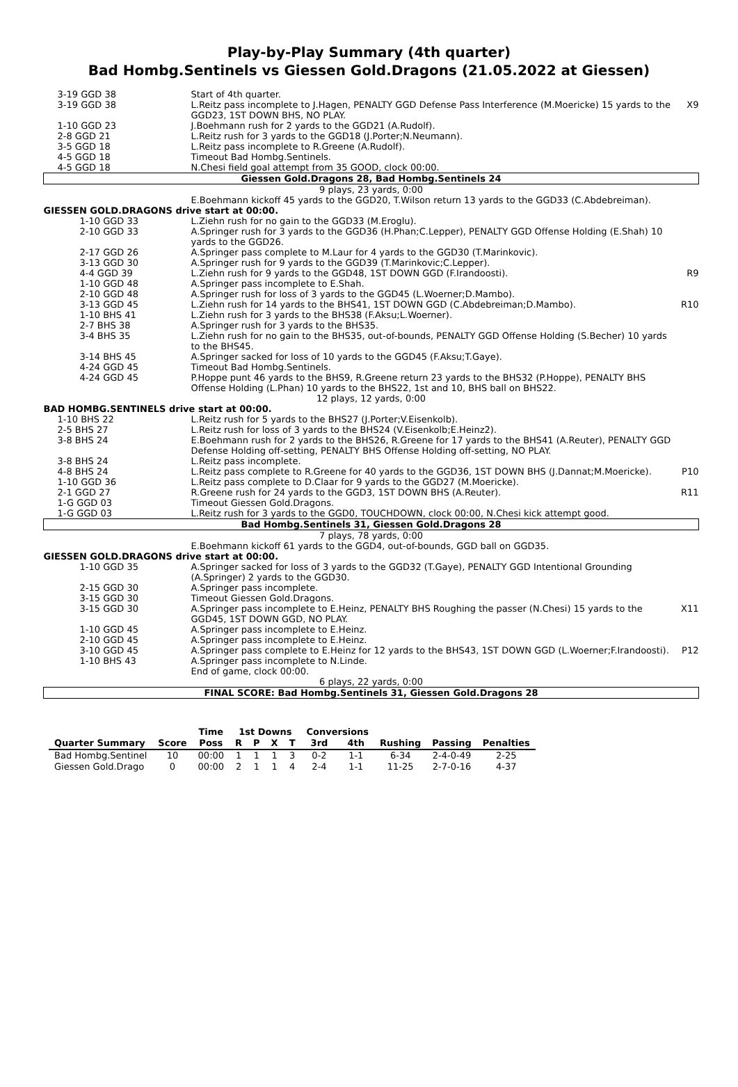Play-by-Play Summary (4th quarter)
Bad Hombg.Sentinels vs Giessen Gold.Dragons (21.05.2022 at Giessen)
| 3-19 GGD 38 | Start of 4th quarter. | |
| 3-19 GGD 38 | L.Reitz pass incomplete to J.Hagen, PENALTY GGD Defense Pass Interference (M.Moericke) 15 yards to the GGD23, 1ST DOWN BHS, NO PLAY. | X9 |
| 1-10 GGD 23 | J.Boehmann rush for 2 yards to the GGD21 (A.Rudolf). | |
| 2-8 GGD 21 | L.Reitz rush for 3 yards to the GGD18 (J.Porter;N.Neumann). | |
| 3-5 GGD 18 | L.Reitz pass incomplete to R.Greene (A.Rudolf). | |
| 4-5 GGD 18 | Timeout Bad Hombg.Sentinels. | |
| 4-5 GGD 18 | N.Chesi field goal attempt from 35 GOOD, clock 00:00. | |
| Giessen Gold.Dragons 28, Bad Hombg.Sentinels 24 | | |
| 9 plays, 23 yards, 0:00 | | |
| | E.Boehmann kickoff 45 yards to the GGD20, T.Wilson return 13 yards to the GGD33 (C.Abdebreiman). | |
| GIESSEN GOLD.DRAGONS drive start at 00:00. | | |
| 1-10 GGD 33 | L.Ziehn rush for no gain to the GGD33 (M.Eroglu). | |
| 2-10 GGD 33 | A.Springer rush for 3 yards to the GGD36 (H.Phan;C.Lepper), PENALTY GGD Offense Holding (E.Shah) 10 yards to the GGD26. | |
| 2-17 GGD 26 | A.Springer pass complete to M.Laur for 4 yards to the GGD30 (T.Marinkovic). | |
| 3-13 GGD 30 | A.Springer rush for 9 yards to the GGD39 (T.Marinkovic;C.Lepper). | |
| 4-4 GGD 39 | L.Ziehn rush for 9 yards to the GGD48, 1ST DOWN GGD (F.Irandoosti). | R9 |
| 1-10 GGD 48 | A.Springer pass incomplete to E.Shah. | |
| 2-10 GGD 48 | A.Springer rush for loss of 3 yards to the GGD45 (L.Woerner;D.Mambo). | |
| 3-13 GGD 45 | L.Ziehn rush for 14 yards to the BHS41, 1ST DOWN GGD (C.Abdebreiman;D.Mambo). | R10 |
| 1-10 BHS 41 | L.Ziehn rush for 3 yards to the BHS38 (F.Aksu;L.Woerner). | |
| 2-7 BHS 38 | A.Springer rush for 3 yards to the BHS35. | |
| 3-4 BHS 35 | L.Ziehn rush for no gain to the BHS35, out-of-bounds, PENALTY GGD Offense Holding (S.Becher) 10 yards to the BHS45. | |
| 3-14 BHS 45 | A.Springer sacked for loss of 10 yards to the GGD45 (F.Aksu;T.Gaye). | |
| 4-24 GGD 45 | Timeout Bad Hombg.Sentinels. | |
| 4-24 GGD 45 | P.Hoppe punt 46 yards to the BHS9, R.Greene return 23 yards to the BHS32 (P.Hoppe), PENALTY BHS Offense Holding (L.Phan) 10 yards to the BHS22, 1st and 10, BHS ball on BHS22. | |
| 12 plays, 12 yards, 0:00 | | |
| BAD HOMBG.SENTINELS drive start at 00:00. | | |
| 1-10 BHS 22 | L.Reitz rush for 5 yards to the BHS27 (J.Porter;V.Eisenkolb). | |
| 2-5 BHS 27 | L.Reitz rush for loss of 3 yards to the BHS24 (V.Eisenkolb;E.Heinz2). | |
| 3-8 BHS 24 | E.Boehmann rush for 2 yards to the BHS26, R.Greene for 17 yards to the BHS41 (A.Reuter), PENALTY GGD Defense Holding off-setting, PENALTY BHS Offense Holding off-setting, NO PLAY. | |
| 3-8 BHS 24 | L.Reitz pass incomplete. | |
| 4-8 BHS 24 | L.Reitz pass complete to R.Greene for 40 yards to the GGD36, 1ST DOWN BHS (J.Dannat;M.Moericke). | P10 |
| 1-10 GGD 36 | L.Reitz pass complete to D.Claar for 9 yards to the GGD27 (M.Moericke). | |
| 2-1 GGD 27 | R.Greene rush for 24 yards to the GGD3, 1ST DOWN BHS (A.Reuter). | R11 |
| 1-G GGD 03 | Timeout Giessen Gold.Dragons. | |
| 1-G GGD 03 | L.Reitz rush for 3 yards to the GGD0, TOUCHDOWN, clock 00:00, N.Chesi kick attempt good. | |
| Bad Hombg.Sentinels 31, Giessen Gold.Dragons 28 | | |
| 7 plays, 78 yards, 0:00 | | |
| | E.Boehmann kickoff 61 yards to the GGD4, out-of-bounds, GGD ball on GGD35. | |
| GIESSEN GOLD.DRAGONS drive start at 00:00. | | |
| 1-10 GGD 35 | A.Springer sacked for loss of 3 yards to the GGD32 (T.Gaye), PENALTY GGD Intentional Grounding (A.Springer) 2 yards to the GGD30. | |
| 2-15 GGD 30 | A.Springer pass incomplete. | |
| 3-15 GGD 30 | Timeout Giessen Gold.Dragons. | |
| 3-15 GGD 30 | A.Springer pass incomplete to E.Heinz, PENALTY BHS Roughing the passer (N.Chesi) 15 yards to the GGD45, 1ST DOWN GGD, NO PLAY. | X11 |
| 1-10 GGD 45 | A.Springer pass incomplete to E.Heinz. | |
| 2-10 GGD 45 | A.Springer pass incomplete to E.Heinz. | |
| 3-10 GGD 45 | A.Springer pass complete to E.Heinz for 12 yards to the BHS43, 1ST DOWN GGD (L.Woerner;F.Irandoosti). | P12 |
| 1-10 BHS 43 | A.Springer pass incomplete to N.Linde. | |
| | End of game, clock 00:00. | |
| 6 plays, 22 yards, 0:00 | | |
| FINAL SCORE: Bad Hombg.Sentinels 31, Giessen Gold.Dragons 28 | | |
| | | Time | 1st Downs | | | | Conversions | | | | |
| --- | --- | --- | --- | --- | --- | --- | --- | --- | --- | --- | --- |
| Quarter Summary | Score | Poss | R | P | X | T | 3rd | 4th | Rushing | Passing | Penalties |
| Bad Hombg.Sentinel | 10 | 00:00 | 1 | 1 | 1 | 3 | 0-2 | 1-1 | 6-34 | 2-4-0-49 | 2-25 |
| Giessen Gold.Drago | 0 | 00:00 | 2 | 1 | 1 | 4 | 2-4 | 1-1 | 11-25 | 2-7-0-16 | 4-37 |